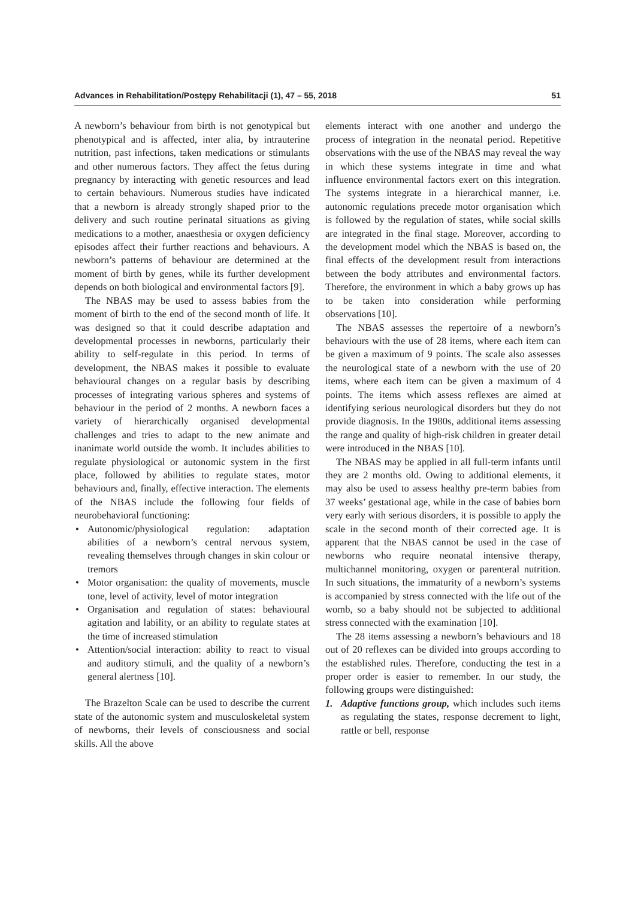Advances in Rehabilitation/Postępy Rehabilitacji (1), 47 – 55, 2018 51
A newborn’s behaviour from birth is not genotypical but phenotypical and is affected, inter alia, by intrauterine nutrition, past infections, taken medications or stimulants and other numerous factors. They affect the fetus during pregnancy by interacting with genetic resources and lead to certain behaviours. Numerous studies have indicated that a newborn is already strongly shaped prior to the delivery and such routine perinatal situations as giving medications to a mother, anaesthesia or oxygen deficiency episodes affect their further reactions and behaviours. A newborn’s patterns of behaviour are determined at the moment of birth by genes, while its further development depends on both biological and environmental factors [9].
The NBAS may be used to assess babies from the moment of birth to the end of the second month of life. It was designed so that it could describe adaptation and developmental processes in newborns, particularly their ability to self-regulate in this period. In terms of development, the NBAS makes it possible to evaluate behavioural changes on a regular basis by describing processes of integrating various spheres and systems of behaviour in the period of 2 months. A newborn faces a variety of hierarchically organised developmental challenges and tries to adapt to the new animate and inanimate world outside the womb. It includes abilities to regulate physiological or autonomic system in the first place, followed by abilities to regulate states, motor behaviours and, finally, effective interaction. The elements of the NBAS include the following four fields of neurobehavioral functioning:
• Autonomic/physiological regulation: adaptation abilities of a newborn’s central nervous system, revealing themselves through changes in skin colour or tremors
• Motor organisation: the quality of movements, muscle tone, level of activity, level of motor integration
• Organisation and regulation of states: behavioural agitation and lability, or an ability to regulate states at the time of increased stimulation
• Attention/social interaction: ability to react to visual and auditory stimuli, and the quality of a newborn’s general alertness [10].
The Brazelton Scale can be used to describe the current state of the autonomic system and musculoskeletal system of newborns, their levels of consciousness and social skills. All the above
elements interact with one another and undergo the process of integration in the neonatal period. Repetitive observations with the use of the NBAS may reveal the way in which these systems integrate in time and what influence environmental factors exert on this integration. The systems integrate in a hierarchical manner, i.e. autonomic regulations precede motor organisation which is followed by the regulation of states, while social skills are integrated in the final stage. Moreover, according to the development model which the NBAS is based on, the final effects of the development result from interactions between the body attributes and environmental factors. Therefore, the environment in which a baby grows up has to be taken into consideration while performing observations [10].
The NBAS assesses the repertoire of a newborn’s behaviours with the use of 28 items, where each item can be given a maximum of 9 points. The scale also assesses the neurological state of a newborn with the use of 20 items, where each item can be given a maximum of 4 points. The items which assess reflexes are aimed at identifying serious neurological disorders but they do not provide diagnosis. In the 1980s, additional items assessing the range and quality of high-risk children in greater detail were introduced in the NBAS [10].
The NBAS may be applied in all full-term infants until they are 2 months old. Owing to additional elements, it may also be used to assess healthy pre-term babies from 37 weeks’ gestational age, while in the case of babies born very early with serious disorders, it is possible to apply the scale in the second month of their corrected age. It is apparent that the NBAS cannot be used in the case of newborns who require neonatal intensive therapy, multichannel monitoring, oxygen or parenteral nutrition. In such situations, the immaturity of a newborn’s systems is accompanied by stress connected with the life out of the womb, so a baby should not be subjected to additional stress connected with the examination [10].
The 28 items assessing a newborn’s behaviours and 18 out of 20 reflexes can be divided into groups according to the established rules. Therefore, conducting the test in a proper order is easier to remember. In our study, the following groups were distinguished:
1. Adaptive functions group, which includes such items as regulating the states, response decrement to light, rattle or bell, response